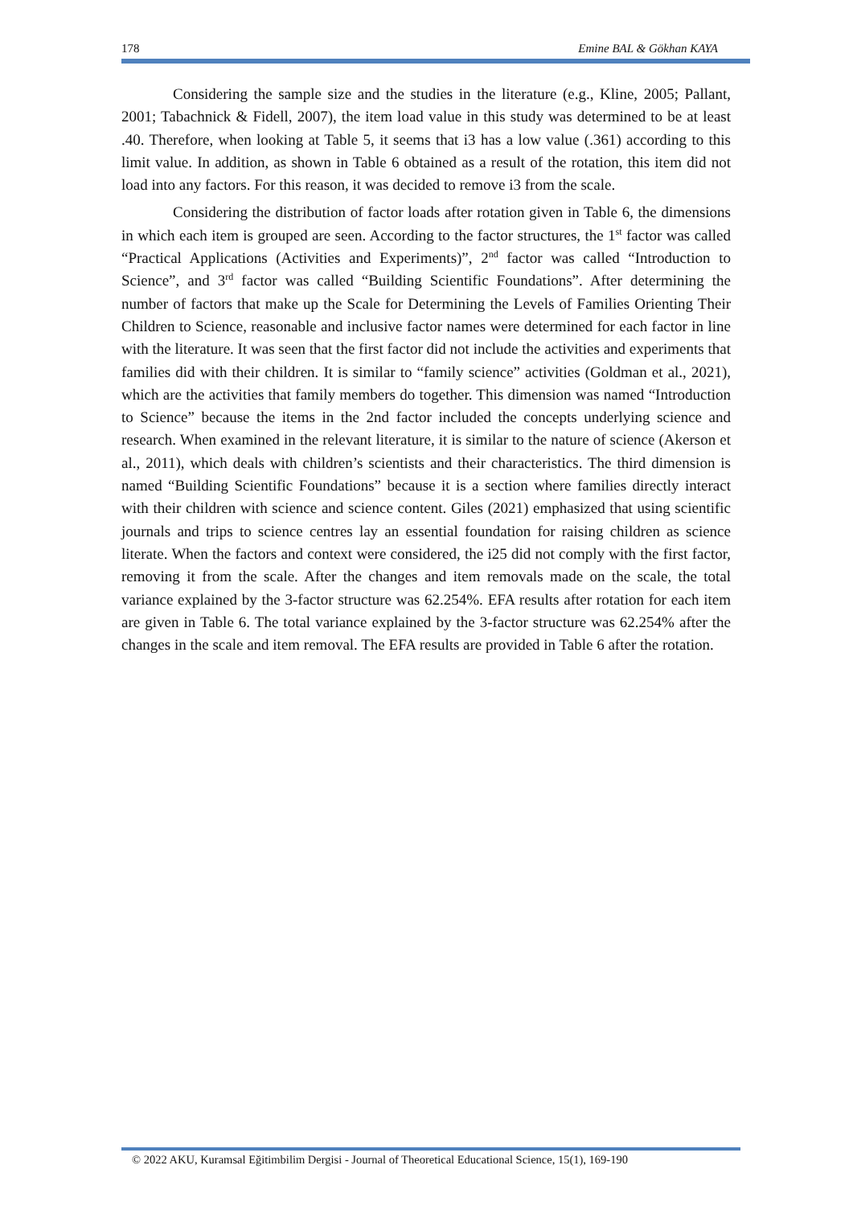178 Emine BAL & Gökhan KAYA
Considering the sample size and the studies in the literature (e.g., Kline, 2005; Pallant, 2001; Tabachnick & Fidell, 2007), the item load value in this study was determined to be at least .40. Therefore, when looking at Table 5, it seems that i3 has a low value (.361) according to this limit value. In addition, as shown in Table 6 obtained as a result of the rotation, this item did not load into any factors. For this reason, it was decided to remove i3 from the scale.
Considering the distribution of factor loads after rotation given in Table 6, the dimensions in which each item is grouped are seen. According to the factor structures, the 1<sup>st</sup> factor was called “Practical Applications (Activities and Experiments)”, 2<sup>nd</sup> factor was called “Introduction to Science”, and 3<sup>rd</sup> factor was called “Building Scientific Foundations”. After determining the number of factors that make up the Scale for Determining the Levels of Families Orienting Their Children to Science, reasonable and inclusive factor names were determined for each factor in line with the literature. It was seen that the first factor did not include the activities and experiments that families did with their children. It is similar to “family science” activities (Goldman et al., 2021), which are the activities that family members do together. This dimension was named “Introduction to Science” because the items in the 2nd factor included the concepts underlying science and research. When examined in the relevant literature, it is similar to the nature of science (Akerson et al., 2011), which deals with children’s scientists and their characteristics. The third dimension is named “Building Scientific Foundations” because it is a section where families directly interact with their children with science and science content. Giles (2021) emphasized that using scientific journals and trips to science centres lay an essential foundation for raising children as science literate. When the factors and context were considered, the i25 did not comply with the first factor, removing it from the scale. After the changes and item removals made on the scale, the total variance explained by the 3-factor structure was 62.254%. EFA results after rotation for each item are given in Table 6. The total variance explained by the 3-factor structure was 62.254% after the changes in the scale and item removal. The EFA results are provided in Table 6 after the rotation.
© 2022 AKU, Kuramsal Eğitimbilim Dergisi - Journal of Theoretical Educational Science, 15(1), 169-190